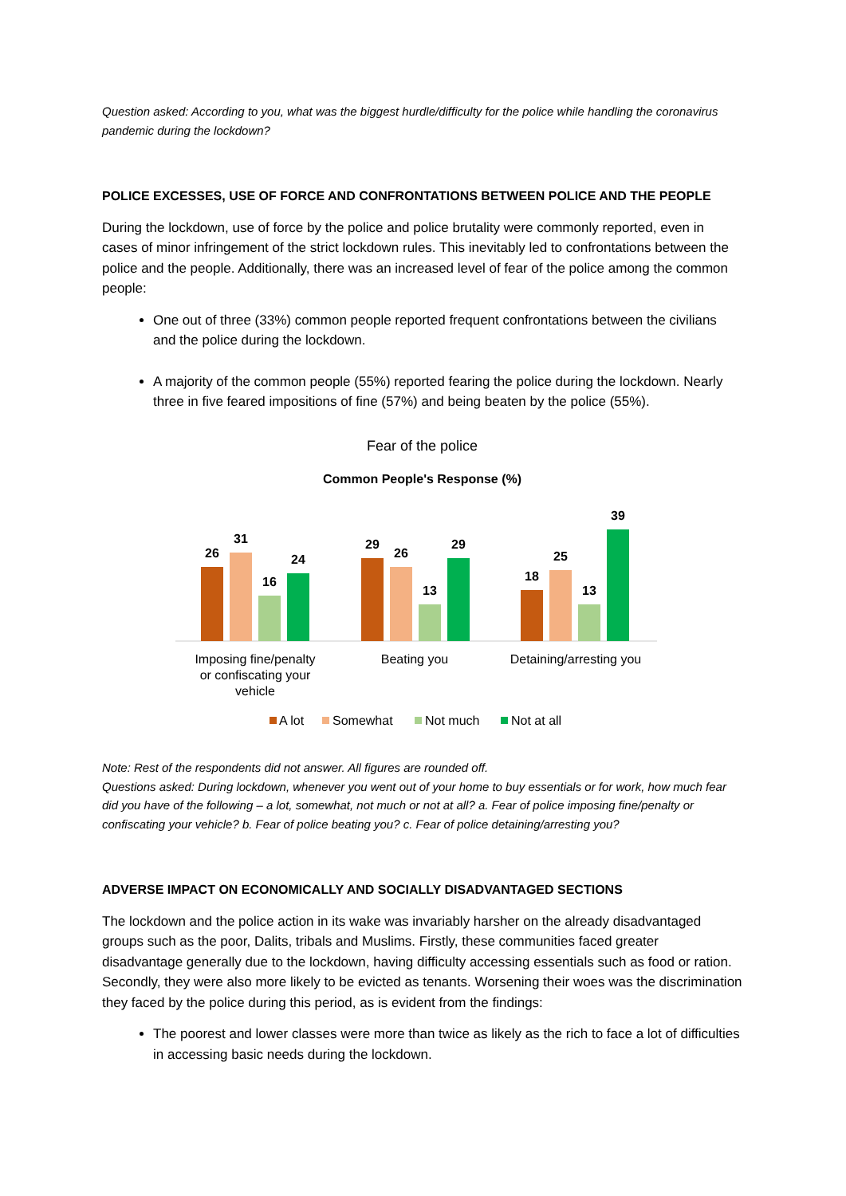Question asked: According to you, what was the biggest hurdle/difficulty for the police while handling the coronavirus pandemic during the lockdown?
POLICE EXCESSES, USE OF FORCE AND CONFRONTATIONS BETWEEN POLICE AND THE PEOPLE
During the lockdown, use of force by the police and police brutality were commonly reported, even in cases of minor infringement of the strict lockdown rules. This inevitably led to confrontations between the police and the people. Additionally, there was an increased level of fear of the police among the common people:
One out of three (33%) common people reported frequent confrontations between the civilians and the police during the lockdown.
A majority of the common people (55%) reported fearing the police during the lockdown. Nearly three in five feared impositions of fine (57%) and being beaten by the police (55%).
Fear of the police
Common People's Response (%)
26
31
16
24
29
26
13
29
18
25
13
39
Imposing fine/penalty
or confiscating your
vehicle
Beating you
Detaining/arresting you
A lot
Somewhat
Not much
Not at all
Note: Rest of the respondents did not answer. All figures are rounded off.
Questions asked: During lockdown, whenever you went out of your home to buy essentials or for work, how much fear did you have of the following – a lot, somewhat, not much or not at all? a. Fear of police imposing fine/penalty or confiscating your vehicle? b. Fear of police beating you? c. Fear of police detaining/arresting you?
ADVERSE IMPACT ON ECONOMICALLY AND SOCIALLY DISADVANTAGED SECTIONS
The lockdown and the police action in its wake was invariably harsher on the already disadvantaged groups such as the poor, Dalits, tribals and Muslims. Firstly, these communities faced greater disadvantage generally due to the lockdown, having difficulty accessing essentials such as food or ration. Secondly, they were also more likely to be evicted as tenants. Worsening their woes was the discrimination they faced by the police during this period, as is evident from the findings:
The poorest and lower classes were more than twice as likely as the rich to face a lot of difficulties in accessing basic needs during the lockdown.